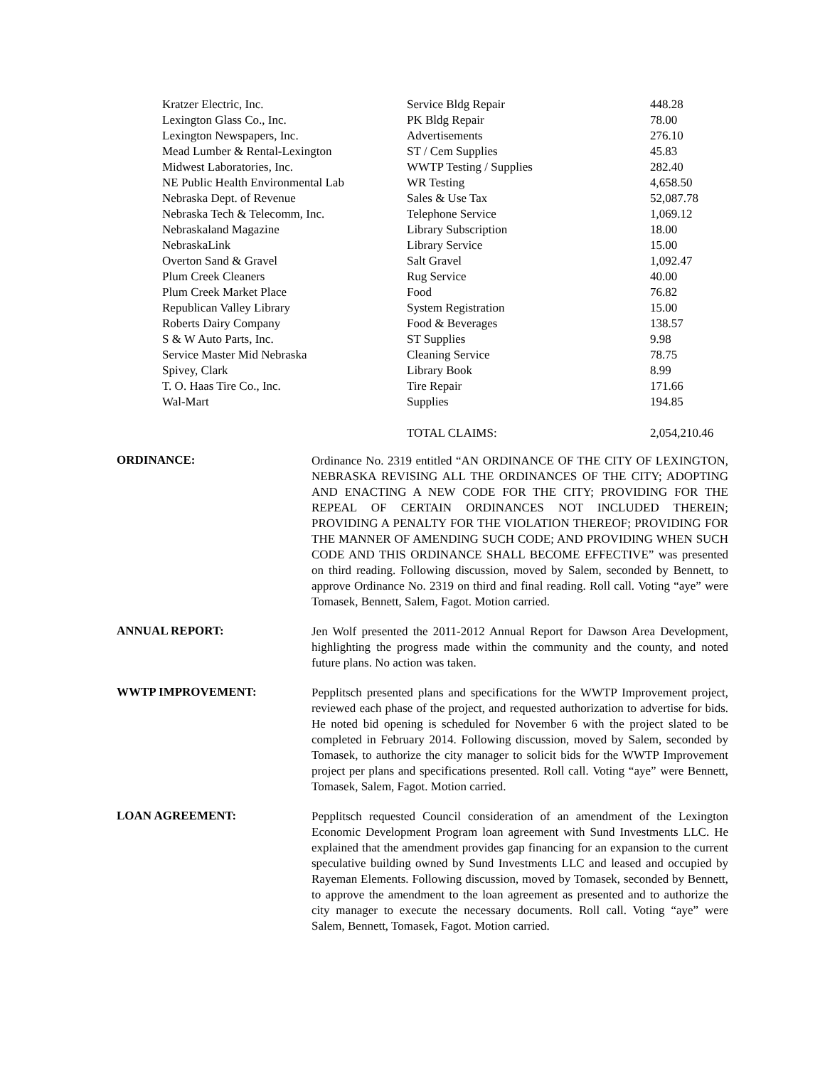| Kratzer Electric, Inc. | Service Bldg Repair | 448.28 |
| Lexington Glass Co., Inc. | PK Bldg Repair | 78.00 |
| Lexington Newspapers, Inc. | Advertisements | 276.10 |
| Mead Lumber & Rental-Lexington | ST / Cem Supplies | 45.83 |
| Midwest Laboratories, Inc. | WWTP Testing / Supplies | 282.40 |
| NE Public Health Environmental Lab | WR Testing | 4,658.50 |
| Nebraska Dept. of Revenue | Sales & Use Tax | 52,087.78 |
| Nebraska Tech & Telecomm, Inc. | Telephone Service | 1,069.12 |
| Nebraskaland Magazine | Library Subscription | 18.00 |
| NebraskaLink | Library Service | 15.00 |
| Overton Sand & Gravel | Salt Gravel | 1,092.47 |
| Plum Creek Cleaners | Rug Service | 40.00 |
| Plum Creek Market Place | Food | 76.82 |
| Republican Valley Library | System Registration | 15.00 |
| Roberts Dairy Company | Food & Beverages | 138.57 |
| S & W Auto Parts, Inc. | ST Supplies | 9.98 |
| Service Master Mid Nebraska | Cleaning Service | 78.75 |
| Spivey, Clark | Library Book | 8.99 |
| T. O. Haas Tire Co., Inc. | Tire Repair | 171.66 |
| Wal-Mart | Supplies | 194.85 |
| | TOTAL CLAIMS: | 2,054,210.46 |
ORDINANCE:
Ordinance No. 2319 entitled “AN ORDINANCE OF THE CITY OF LEXINGTON, NEBRASKA REVISING ALL THE ORDINANCES OF THE CITY; ADOPTING AND ENACTING A NEW CODE FOR THE CITY; PROVIDING FOR THE REPEAL OF CERTAIN ORDINANCES NOT INCLUDED THEREIN; PROVIDING A PENALTY FOR THE VIOLATION THEREOF; PROVIDING FOR THE MANNER OF AMENDING SUCH CODE; AND PROVIDING WHEN SUCH CODE AND THIS ORDINANCE SHALL BECOME EFFECTIVE” was presented on third reading. Following discussion, moved by Salem, seconded by Bennett, to approve Ordinance No. 2319 on third and final reading. Roll call. Voting “aye” were Tomasek, Bennett, Salem, Fagot. Motion carried.
ANNUAL REPORT:
Jen Wolf presented the 2011-2012 Annual Report for Dawson Area Development, highlighting the progress made within the community and the county, and noted future plans. No action was taken.
WWTP IMPROVEMENT:
Pepplitsch presented plans and specifications for the WWTP Improvement project, reviewed each phase of the project, and requested authorization to advertise for bids. He noted bid opening is scheduled for November 6 with the project slated to be completed in February 2014. Following discussion, moved by Salem, seconded by Tomasek, to authorize the city manager to solicit bids for the WWTP Improvement project per plans and specifications presented. Roll call. Voting “aye” were Bennett, Tomasek, Salem, Fagot. Motion carried.
LOAN AGREEMENT:
Pepplitsch requested Council consideration of an amendment of the Lexington Economic Development Program loan agreement with Sund Investments LLC. He explained that the amendment provides gap financing for an expansion to the current speculative building owned by Sund Investments LLC and leased and occupied by Rayeman Elements. Following discussion, moved by Tomasek, seconded by Bennett, to approve the amendment to the loan agreement as presented and to authorize the city manager to execute the necessary documents. Roll call. Voting “aye” were Salem, Bennett, Tomasek, Fagot. Motion carried.